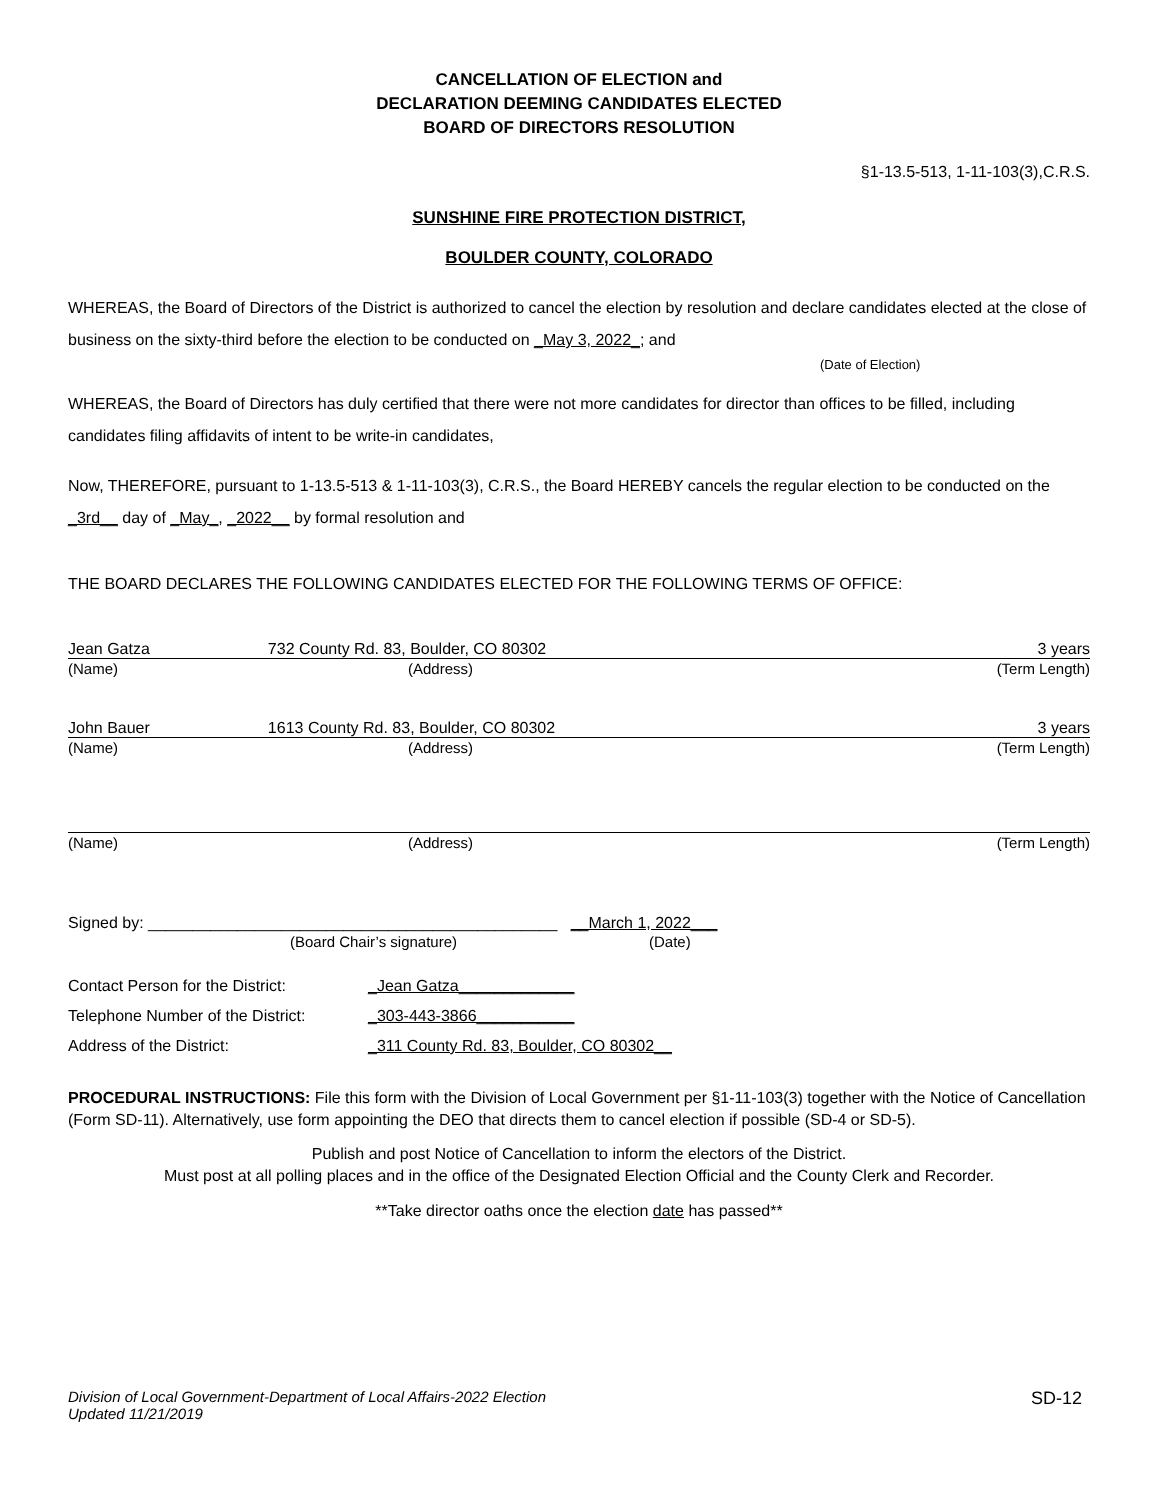CANCELLATION OF ELECTION and
DECLARATION DEEMING CANDIDATES ELECTED
BOARD OF DIRECTORS RESOLUTION
§1-13.5-513, 1-11-103(3),C.R.S.
SUNSHINE FIRE PROTECTION DISTRICT,
BOULDER COUNTY, COLORADO
WHEREAS, the Board of Directors of the District is authorized to cancel the election by resolution and declare candidates elected at the close of business on the sixty-third before the election to be conducted on _May 3, 2022_; and
(Date of Election)
WHEREAS, the Board of Directors has duly certified that there were not more candidates for director than offices to be filled, including candidates filing affidavits of intent to be write-in candidates,
Now, THEREFORE, pursuant to 1-13.5-513 & 1-11-103(3), C.R.S., the Board HEREBY cancels the regular election to be conducted on the _3rd__ day of _May_, _2022__ by formal resolution and
THE BOARD DECLARES THE FOLLOWING CANDIDATES ELECTED FOR THE FOLLOWING TERMS OF OFFICE:
Jean Gatza 732 County Rd. 83, Boulder, CO 80302 3 years
(Name) (Address) (Term Length)
John Bauer 1613 County Rd. 83, Boulder, CO 80302 3 years
(Name) (Address) (Term Length)
(Name) (Address) (Term Length)
Signed by: ______________________________________________ __March 1, 2022___
(Board Chair’s signature) (Date)
Contact Person for the District: _Jean Gatza_____________
Telephone Number of the District: _303-443-3866___________
Address of the District: _311 County Rd. 83, Boulder, CO 80302__
PROCEDURAL INSTRUCTIONS: File this form with the Division of Local Government per §1-11-103(3) together with the Notice of Cancellation (Form SD-11). Alternatively, use form appointing the DEO that directs them to cancel election if possible (SD-4 or SD-5).
Publish and post Notice of Cancellation to inform the electors of the District.
Must post at all polling places and in the office of the Designated Election Official and the County Clerk and Recorder.
**Take director oaths once the election date has passed**
Division of Local Government-Department of Local Affairs-2022 Election
Updated 11/21/2019 SD-12